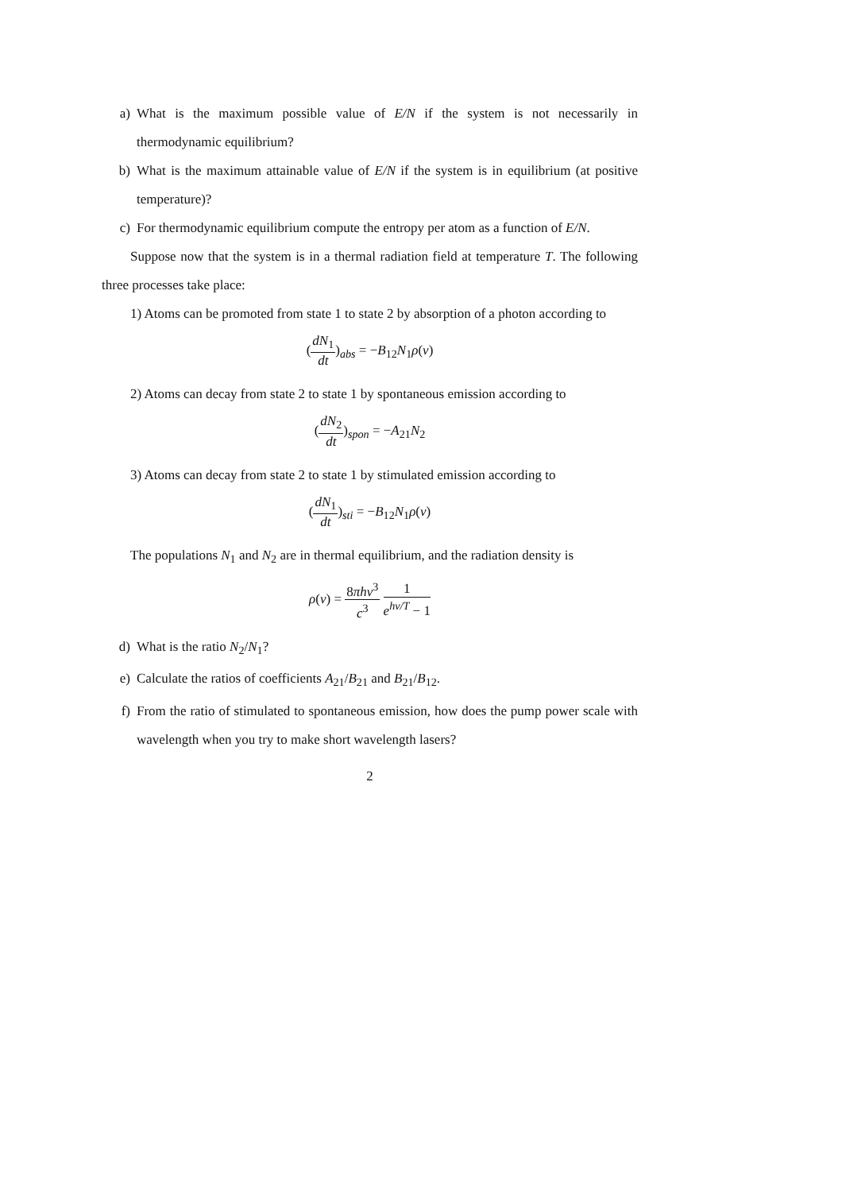a) What is the maximum possible value of E/N if the system is not necessarily in thermodynamic equilibrium?
b) What is the maximum attainable value of E/N if the system is in equilibrium (at positive temperature)?
c) For thermodynamic equilibrium compute the entropy per atom as a function of E/N.
Suppose now that the system is in a thermal radiation field at temperature T. The following three processes take place:
1) Atoms can be promoted from state 1 to state 2 by absorption of a photon according to
(dN<sub>1</sub> dt)<sub>abs</sub> = −B<sub>12</sub>N<sub>1</sub>ρ(ν)
2) Atoms can decay from state 2 to state 1 by spontaneous emission according to
(dN<sub>2</sub> dt)<sub>spon</sub> = −A<sub>21</sub>N<sub>2</sub>
3) Atoms can decay from state 2 to state 1 by stimulated emission according to
(dN<sub>1</sub> dt)<sub>sti</sub> = −B<sub>12</sub>N<sub>1</sub>ρ(ν)
The populations N<sub>1</sub> and N<sub>2</sub> are in thermal equilibrium, and the radiation density is
ρ(ν) = 8πhν<sup>3</sup> c<sup>3</sup> 1 e<sup>hν/T</sup> − 1
d) What is the ratio N<sub>2</sub>/N<sub>1</sub>?
e) Calculate the ratios of coefficients A<sub>21</sub>/B<sub>21</sub> and B<sub>21</sub>/B<sub>12</sub>.
f) From the ratio of stimulated to spontaneous emission, how does the pump power scale with wavelength when you try to make short wavelength lasers?
2